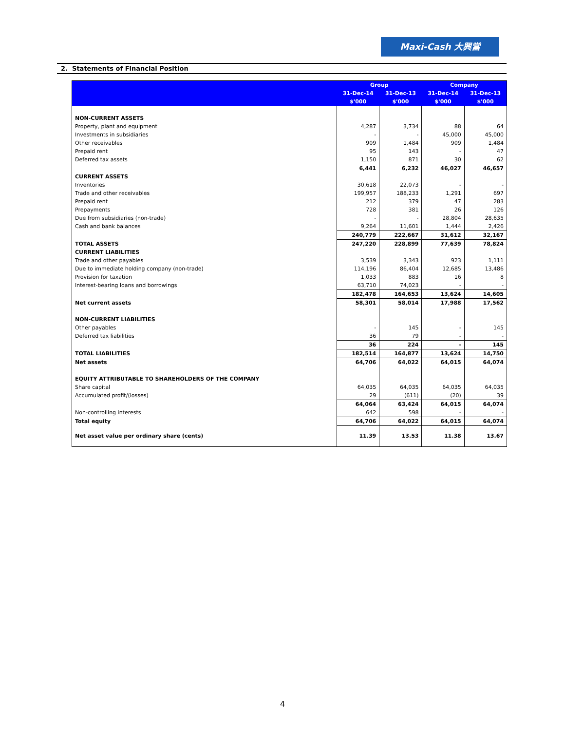Maxi-Cash 大興當
2. Statements of Financial Position
| | Group | | Company | |
| --- | --- | --- | --- | --- |
| | 31-Dec-14 | 31-Dec-13 | 31-Dec-14 | 31-Dec-13 |
| | $'000 | $'000 | $'000 | $'000 |
| NON-CURRENT ASSETS | | | | |
| Property, plant and equipment | 4,287 | 3,734 | 88 | 64 |
| Investments in subsidiaries | - | - | 45,000 | 45,000 |
| Other receivables | 909 | 1,484 | 909 | 1,484 |
| Prepaid rent | 95 | 143 | - | 47 |
| Deferred tax assets | 1,150 | 871 | 30 | 62 |
| | 6,441 | 6,232 | 46,027 | 46,657 |
| CURRENT ASSETS | | | | |
| Inventories | 30,618 | 22,073 | - | - |
| Trade and other receivables | 199,957 | 188,233 | 1,291 | 697 |
| Prepaid rent | 212 | 379 | 47 | 283 |
| Prepayments | 728 | 381 | 26 | 126 |
| Due from subsidiaries (non-trade) | - | - | 28,804 | 28,635 |
| Cash and bank balances | 9,264 | 11,601 | 1,444 | 2,426 |
| | 240,779 | 222,667 | 31,612 | 32,167 |
| TOTAL ASSETS | 247,220 | 228,899 | 77,639 | 78,824 |
| CURRENT LIABILITIES | | | | |
| Trade and other payables | 3,539 | 3,343 | 923 | 1,111 |
| Due to immediate holding company (non-trade) | 114,196 | 86,404 | 12,685 | 13,486 |
| Provision for taxation | 1,033 | 883 | 16 | 8 |
| Interest-bearing loans and borrowings | 63,710 | 74,023 | - | - |
| | 182,478 | 164,653 | 13,624 | 14,605 |
| Net current assets | 58,301 | 58,014 | 17,988 | 17,562 |
| NON-CURRENT LIABILITIES | | | | |
| Other payables | - | 145 | - | 145 |
| Deferred tax liabilities | 36 | 79 | - | - |
| | 36 | 224 | - | 145 |
| TOTAL LIABILITIES | 182,514 | 164,877 | 13,624 | 14,750 |
| Net assets | 64,706 | 64,022 | 64,015 | 64,074 |
| EQUITY ATTRIBUTABLE TO SHAREHOLDERS OF THE COMPANY | | | | |
| Share capital | 64,035 | 64,035 | 64,035 | 64,035 |
| Accumulated profit/(losses) | 29 | (611) | (20) | 39 |
| | 64,064 | 63,424 | 64,015 | 64,074 |
| Non-controlling interests | 642 | 598 | - | - |
| Total equity | 64,706 | 64,022 | 64,015 | 64,074 |
| Net asset value per ordinary share (cents) | 11.39 | 13.53 | 11.38 | 13.67 |
4